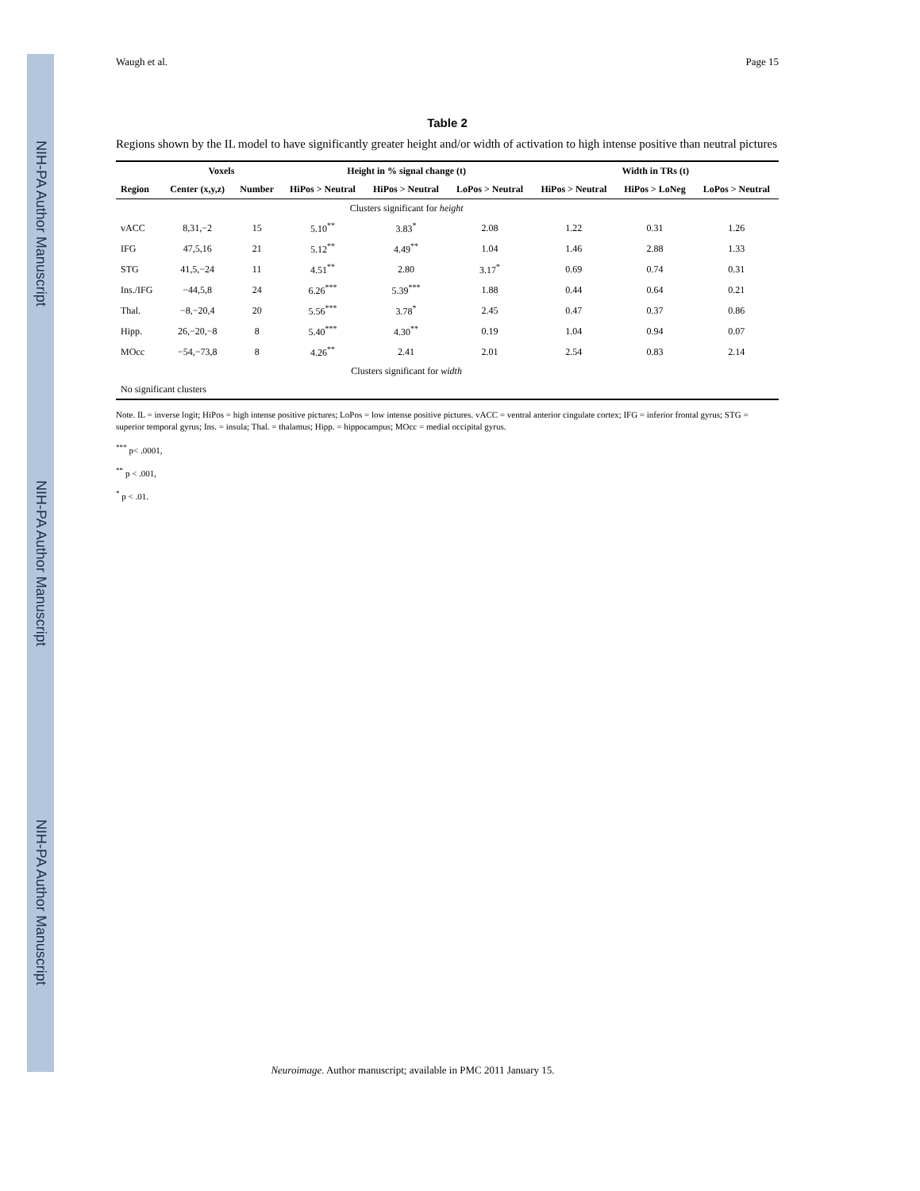NIH-PA Author Manuscript
NIH-PA Author Manuscript
NIH-PA Author Manuscript
Waugh et al. Page 15
Table 2
Regions shown by the IL model to have significantly greater height and/or width of activation to high intense positive than neutral pictures
| | Voxels | | Height in % signal change (t) | | | Width in TRs (t) | | |
| --- | --- | --- | --- | --- | --- | --- | --- | --- |
| Region | Center (x,y,z) | Number | HiPos > Neutral | HiPos > Neutral | LoPos > Neutral | HiPos > Neutral | HiPos > LoNeg | LoPos > Neutral |
| | | | Clusters significant for height | | | | | |
| vACC | 8,31,−2 | 15 | 5.10<sup>**</sup> | 3.83<sup>*</sup> | 2.08 | 1.22 | 0.31 | 1.26 |
| IFG | 47,5,16 | 21 | 5.12<sup>**</sup> | 4.49<sup>**</sup> | 1.04 | 1.46 | 2.88 | 1.33 |
| STG | 41,5,−24 | 11 | 4.51<sup>**</sup> | 2.80 | 3.17<sup>*</sup> | 0.69 | 0.74 | 0.31 |
| Ins./IFG | −44,5,8 | 24 | 6.26<sup>***</sup> | 5.39<sup>***</sup> | 1.88 | 0.44 | 0.64 | 0.21 |
| Thal. | −8,−20,4 | 20 | 5.56<sup>***</sup> | 3.78<sup>*</sup> | 2.45 | 0.47 | 0.37 | 0.86 |
| Hipp. | 26,−20,−8 | 8 | 5.40<sup>***</sup> | 4.30<sup>**</sup> | 0.19 | 1.04 | 0.94 | 0.07 |
| MOcc | −54,−73,8 | 8 | 4.26<sup>**</sup> | 2.41 | 2.01 | 2.54 | 0.83 | 2.14 |
| | | | Clusters significant for width | | | | | |
| No significant clusters | | | | | | | | |
Note. IL = inverse logit; HiPos = high intense positive pictures; LoPos = low intense positive pictures. vACC = ventral anterior cingulate cortex; IFG = inferior frontal gyrus; STG = superior temporal gyrus; Ins. = insula; Thal. = thalamus; Hipp. = hippocampus; MOcc = medial occipital gyrus.
<sup>***</sup> p< .0001,
<sup>**</sup> p < .001,
<sup>*</sup> p < .01.
Neuroimage. Author manuscript; available in PMC 2011 January 15.